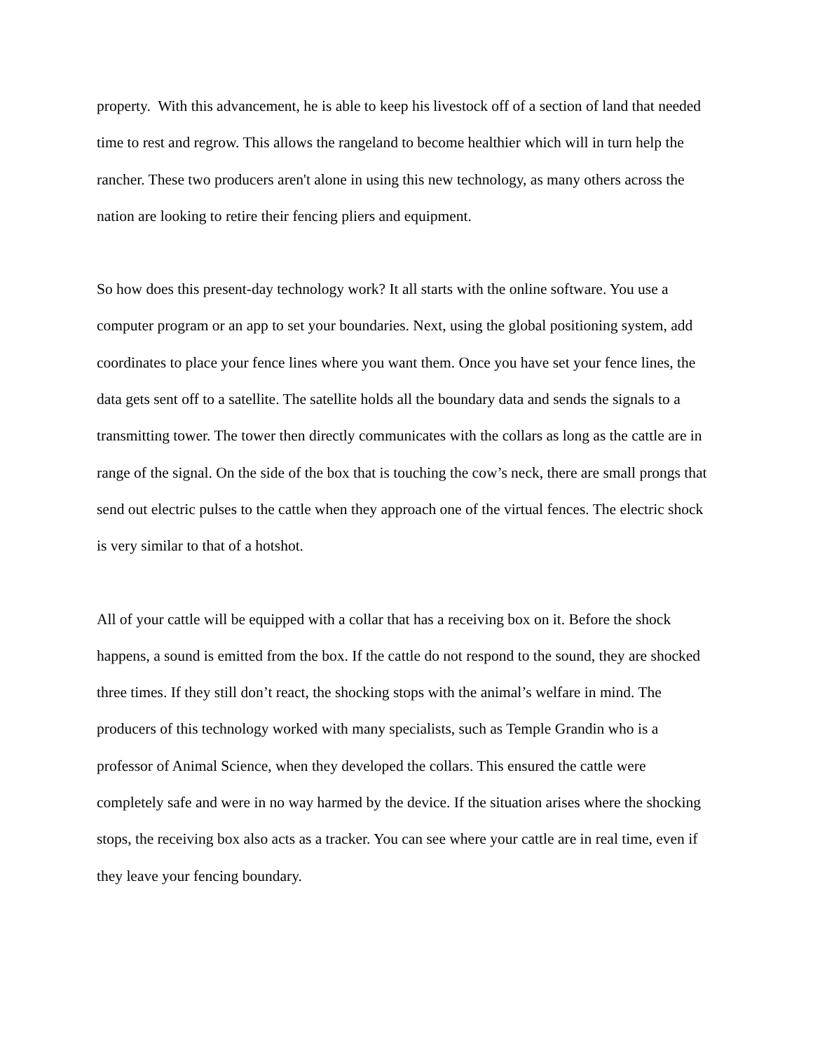property. With this advancement, he is able to keep his livestock off of a section of land that needed time to rest and regrow. This allows the rangeland to become healthier which will in turn help the rancher. These two producers aren't alone in using this new technology, as many others across the nation are looking to retire their fencing pliers and equipment.
So how does this present-day technology work? It all starts with the online software. You use a computer program or an app to set your boundaries. Next, using the global positioning system, add coordinates to place your fence lines where you want them. Once you have set your fence lines, the data gets sent off to a satellite. The satellite holds all the boundary data and sends the signals to a transmitting tower. The tower then directly communicates with the collars as long as the cattle are in range of the signal. On the side of the box that is touching the cow’s neck, there are small prongs that send out electric pulses to the cattle when they approach one of the virtual fences. The electric shock is very similar to that of a hotshot.
All of your cattle will be equipped with a collar that has a receiving box on it. Before the shock happens, a sound is emitted from the box. If the cattle do not respond to the sound, they are shocked three times. If they still don’t react, the shocking stops with the animal’s welfare in mind. The producers of this technology worked with many specialists, such as Temple Grandin who is a professor of Animal Science, when they developed the collars. This ensured the cattle were completely safe and were in no way harmed by the device. If the situation arises where the shocking stops, the receiving box also acts as a tracker. You can see where your cattle are in real time, even if they leave your fencing boundary.